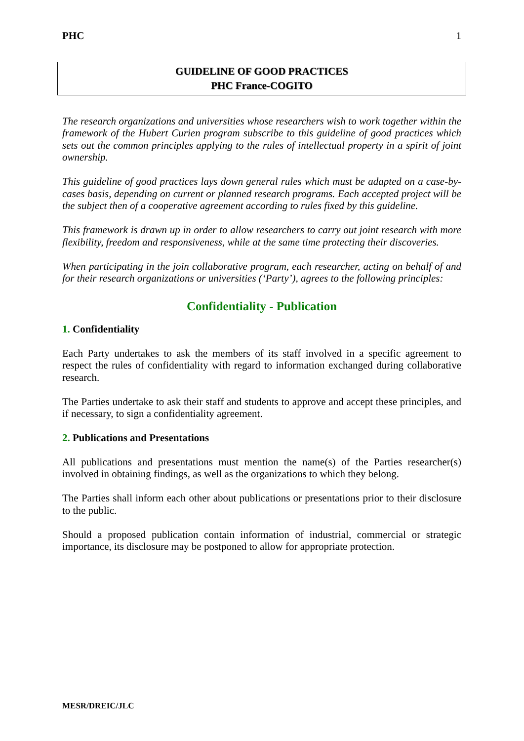PHC 1
GUIDELINE OF GOOD PRACTICES
PHC France-COGITO
The research organizations and universities whose researchers wish to work together within the framework of the Hubert Curien program subscribe to this guideline of good practices which sets out the common principles applying to the rules of intellectual property in a spirit of joint ownership.
This guideline of good practices lays down general rules which must be adapted on a case-by-cases basis, depending on current or planned research programs. Each accepted project will be the subject then of a cooperative agreement according to rules fixed by this guideline.
This framework is drawn up in order to allow researchers to carry out joint research with more flexibility, freedom and responsiveness, while at the same time protecting their discoveries.
When participating in the join collaborative program, each researcher, acting on behalf of and for their research organizations or universities (‘Party’), agrees to the following principles:
Confidentiality - Publication
1. Confidentiality
Each Party undertakes to ask the members of its staff involved in a specific agreement to respect the rules of confidentiality with regard to information exchanged during collaborative research.
The Parties undertake to ask their staff and students to approve and accept these principles, and if necessary, to sign a confidentiality agreement.
2. Publications and Presentations
All publications and presentations must mention the name(s) of the Parties researcher(s) involved in obtaining findings, as well as the organizations to which they belong.
The Parties shall inform each other about publications or presentations prior to their disclosure to the public.
Should a proposed publication contain information of industrial, commercial or strategic importance, its disclosure may be postponed to allow for appropriate protection.
MESR/DREIC/JLC